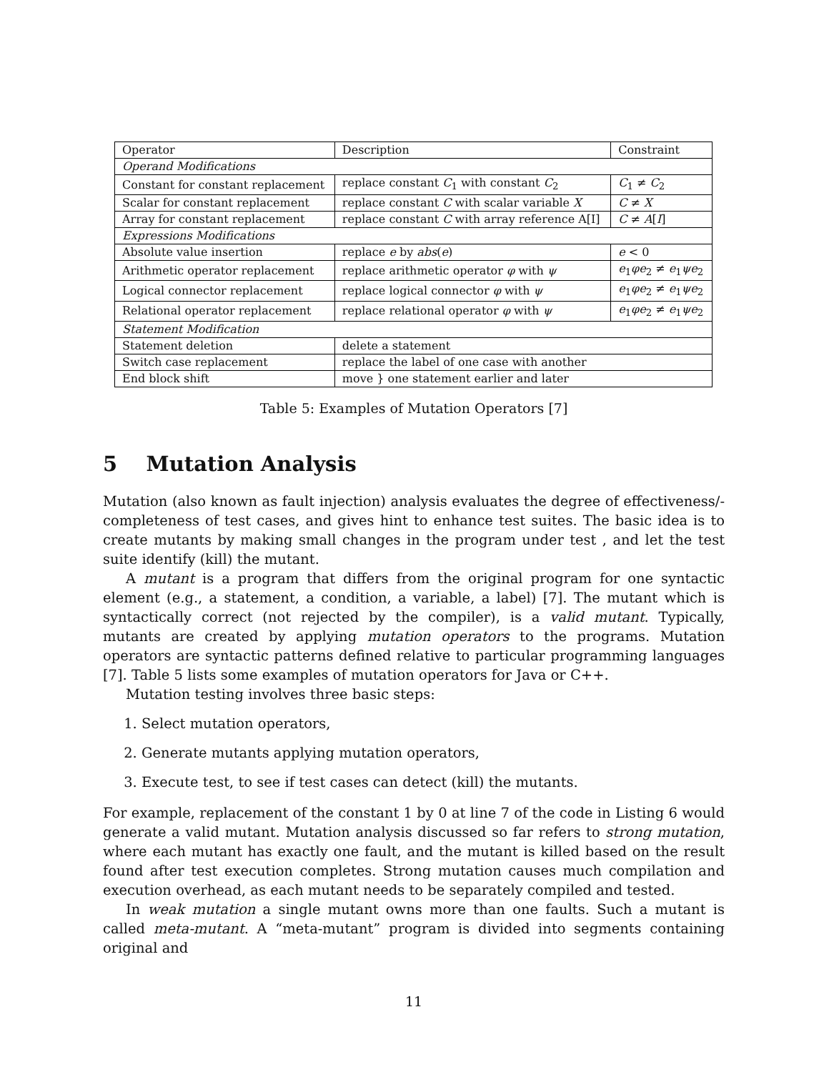| Operator | Description | Constraint |
| Operand Modifications | | |
| Constant for constant replacement | replace constant C<sub>1</sub> with constant C<sub>2</sub> | C<sub>1</sub> ≠ C<sub>2</sub> |
| Scalar for constant replacement | replace constant C with scalar variable X | C ≠ X |
| Array for constant replacement | replace constant C with array reference A[I] | C ≠ A [ I ] |
| Expressions Modifications | | |
| Absolute value insertion | replace e by abs ( e ) | e < 0 |
| Arithmetic operator replacement | replace arithmetic operator φ with ψ | e<sub>1</sub> φe<sub>2</sub> ≠ e<sub>1</sub> ψe<sub>2</sub> |
| Logical connector replacement | replace logical connector φ with ψ | e<sub>1</sub> φe<sub>2</sub> ≠ e<sub>1</sub> ψe<sub>2</sub> |
| Relational operator replacement | replace relational operator φ with ψ | e<sub>1</sub> φe<sub>2</sub> ≠ e<sub>1</sub> ψe<sub>2</sub> |
| Statement Modification | | |
| Statement deletion | delete a statement | |
| Switch case replacement | replace the label of one case with another | |
| End block shift | move } one statement earlier and later | |
Table 5: Examples of Mutation Operators [7]
5 Mutation Analysis
Mutation (also known as fault injection) analysis evaluates the degree of effectiveness/-completeness of test cases, and gives hint to enhance test suites. The basic idea is to create mutants by making small changes in the program under test , and let the test suite identify (kill) the mutant.
A mutant is a program that differs from the original program for one syntactic element (e.g., a statement, a condition, a variable, a label) [7]. The mutant which is syntactically correct (not rejected by the compiler), is a valid mutant. Typically, mutants are created by applying mutation operators to the programs. Mutation operators are syntactic patterns defined relative to particular programming languages [7]. Table 5 lists some examples of mutation operators for Java or C++.
Mutation testing involves three basic steps:
1. Select mutation operators,
2. Generate mutants applying mutation operators,
3. Execute test, to see if test cases can detect (kill) the mutants.
For example, replacement of the constant 1 by 0 at line 7 of the code in Listing 6 would generate a valid mutant. Mutation analysis discussed so far refers to strong mutation, where each mutant has exactly one fault, and the mutant is killed based on the result found after test execution completes. Strong mutation causes much compilation and execution overhead, as each mutant needs to be separately compiled and tested.
In weak mutation a single mutant owns more than one faults. Such a mutant is called meta-mutant. A “meta-mutant” program is divided into segments containing original and
11